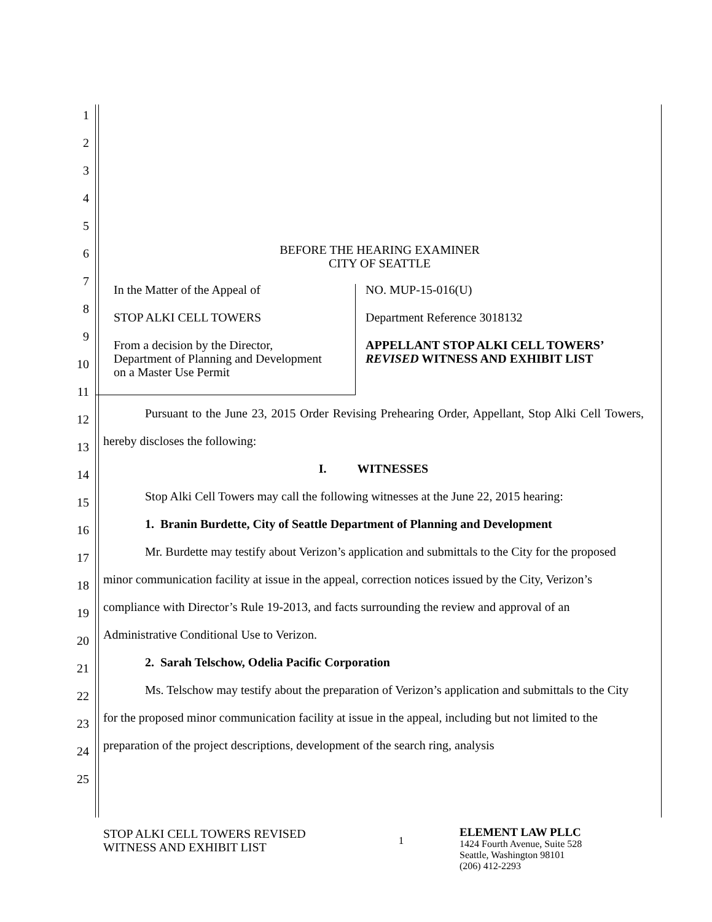1
2
3
4
5
6
7
8
9
10
11
12
13
14
15
16
17
18
19
20
21
22
23
24
25
BEFORE THE HEARING EXAMINER
CITY OF SEATTLE
In the Matter of the Appeal of
STOP ALKI CELL TOWERS
From a decision by the Director,
Department of Planning and Development
on a Master Use Permit
NO. MUP-15-016(U)
Department Reference 3018132
APPELLANT STOP ALKI CELL TOWERS’ REVISED WITNESS AND EXHIBIT LIST
Pursuant to the June 23, 2015 Order Revising Prehearing Order, Appellant, Stop Alki Cell Towers, hereby discloses the following:
I. WITNESSES
Stop Alki Cell Towers may call the following witnesses at the June 22, 2015 hearing:
1. Branin Burdette, City of Seattle Department of Planning and Development
Mr. Burdette may testify about Verizon’s application and submittals to the City for the proposed minor communication facility at issue in the appeal, correction notices issued by the City, Verizon’s compliance with Director’s Rule 19-2013, and facts surrounding the review and approval of an Administrative Conditional Use to Verizon.
2. Sarah Telschow, Odelia Pacific Corporation
Ms. Telschow may testify about the preparation of Verizon’s application and submittals to the City for the proposed minor communication facility at issue in the appeal, including but not limited to the preparation of the project descriptions, development of the search ring, analysis
STOP ALKI CELL TOWERS REVISED
WITNESS AND EXHIBIT LIST
1
ELEMENT LAW PLLC
1424 Fourth Avenue, Suite 528
Seattle, Washington 98101
(206) 412-2293